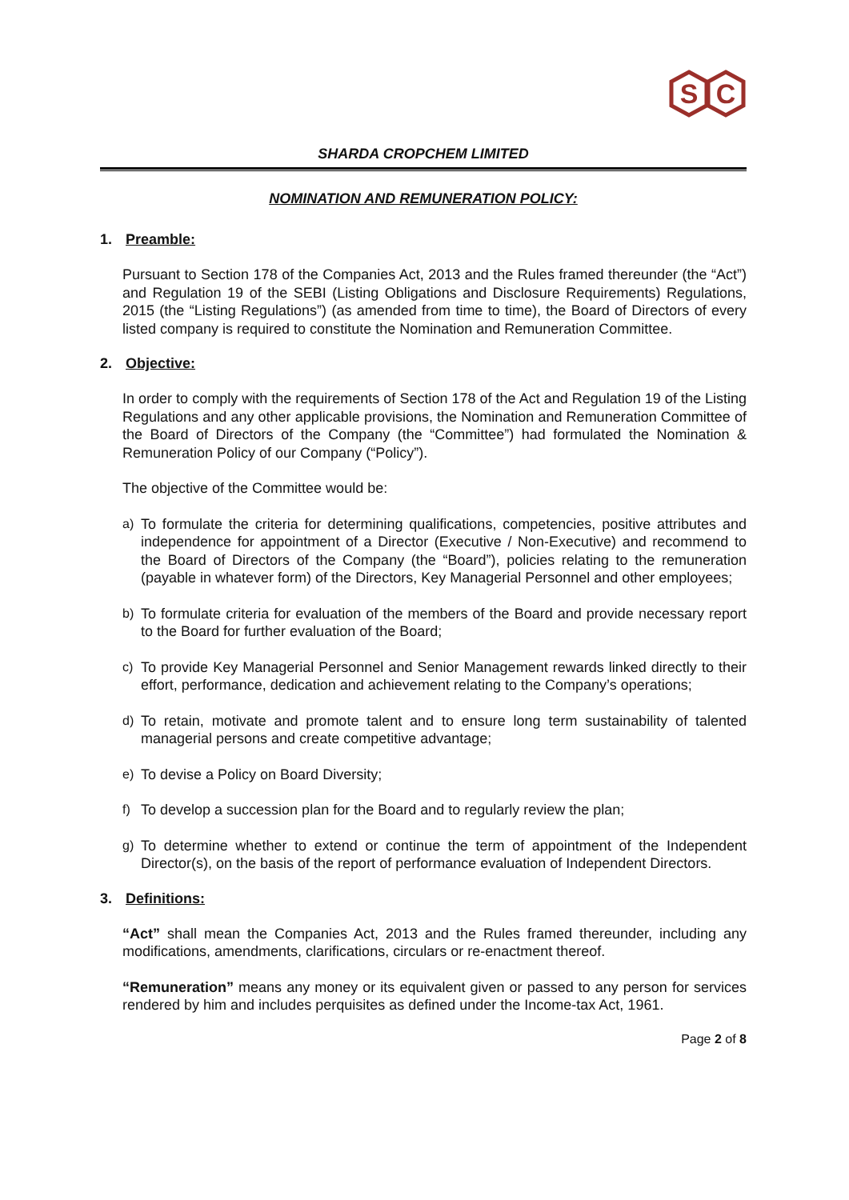S
C
SHARDA CROPCHEM LIMITED
NOMINATION AND REMUNERATION POLICY:
1. Preamble:
Pursuant to Section 178 of the Companies Act, 2013 and the Rules framed thereunder (the “Act”) and Regulation 19 of the SEBI (Listing Obligations and Disclosure Requirements) Regulations, 2015 (the “Listing Regulations”) (as amended from time to time), the Board of Directors of every listed company is required to constitute the Nomination and Remuneration Committee.
2. Objective:
In order to comply with the requirements of Section 178 of the Act and Regulation 19 of the Listing Regulations and any other applicable provisions, the Nomination and Remuneration Committee of the Board of Directors of the Company (the “Committee”) had formulated the Nomination & Remuneration Policy of our Company (“Policy”).
The objective of the Committee would be:
a) To formulate the criteria for determining qualifications, competencies, positive attributes and independence for appointment of a Director (Executive / Non-Executive) and recommend to the Board of Directors of the Company (the “Board”), policies relating to the remuneration (payable in whatever form) of the Directors, Key Managerial Personnel and other employees;
b) To formulate criteria for evaluation of the members of the Board and provide necessary report to the Board for further evaluation of the Board;
c) To provide Key Managerial Personnel and Senior Management rewards linked directly to their effort, performance, dedication and achievement relating to the Company’s operations;
d) To retain, motivate and promote talent and to ensure long term sustainability of talented managerial persons and create competitive advantage;
e) To devise a Policy on Board Diversity;
f) To develop a succession plan for the Board and to regularly review the plan;
g) To determine whether to extend or continue the term of appointment of the Independent Director(s), on the basis of the report of performance evaluation of Independent Directors.
3. Definitions:
“Act” shall mean the Companies Act, 2013 and the Rules framed thereunder, including any modifications, amendments, clarifications, circulars or re-enactment thereof.
“Remuneration” means any money or its equivalent given or passed to any person for services rendered by him and includes perquisites as defined under the Income-tax Act, 1961.
Page 2 of 8